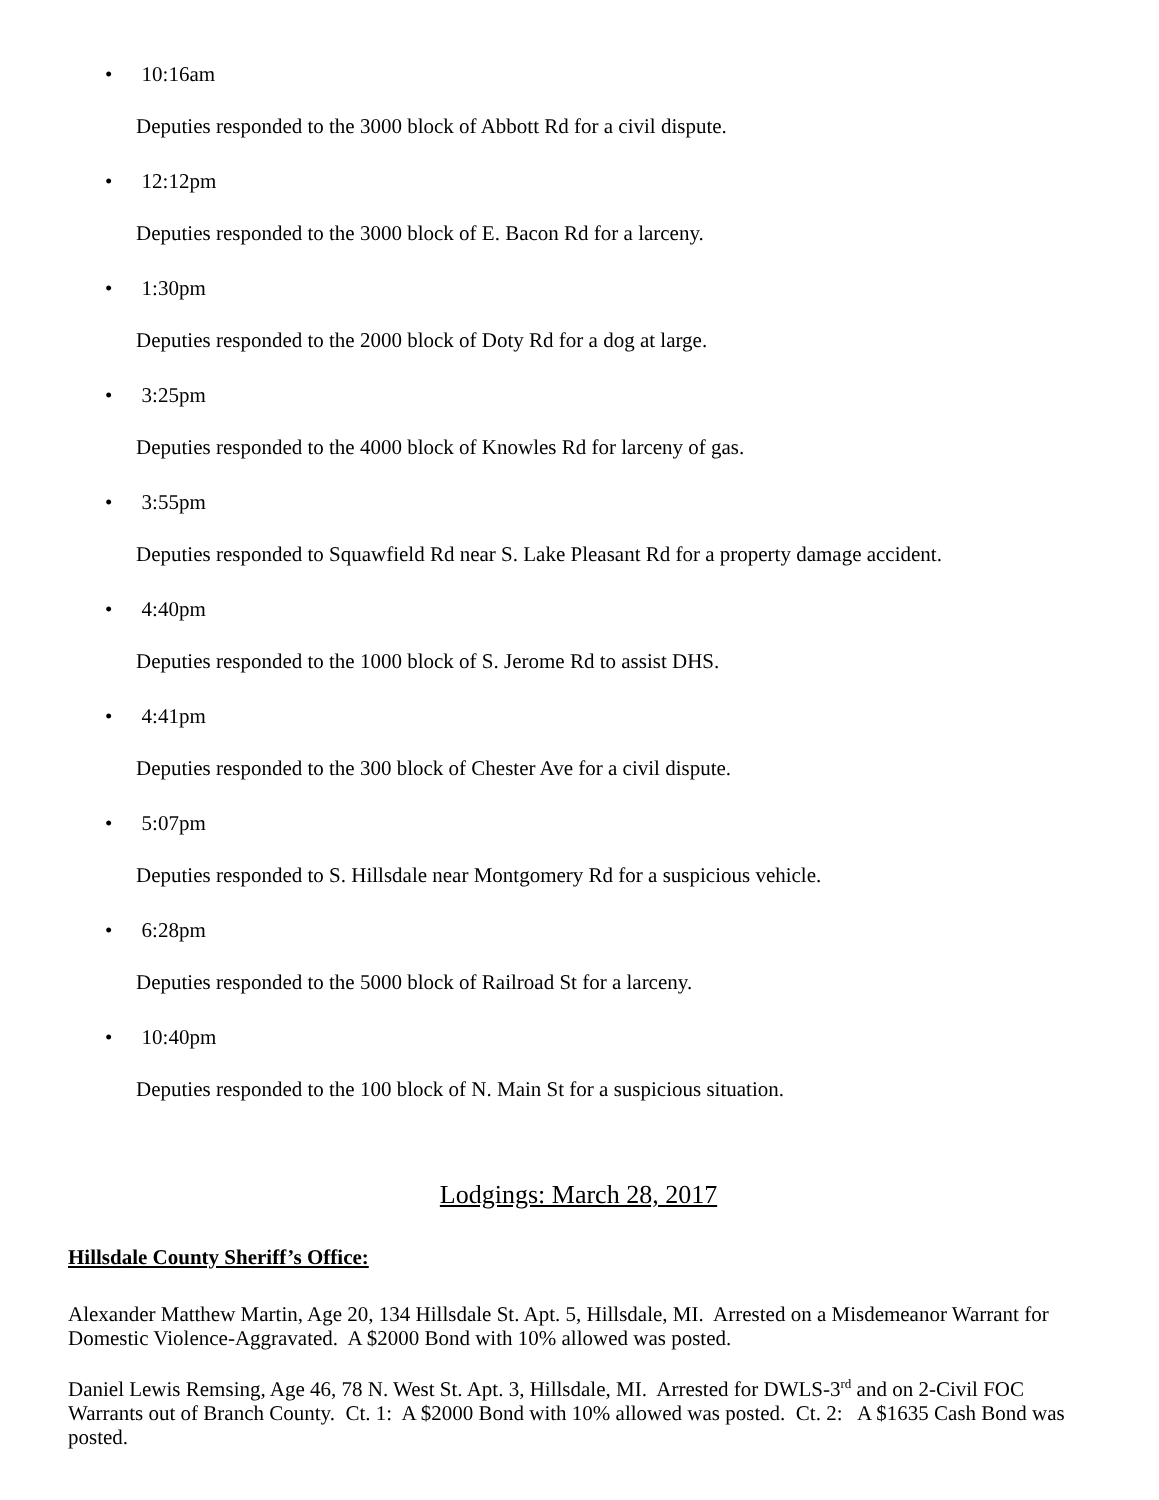• 10:16am
Deputies responded to the 3000 block of Abbott Rd for a civil dispute.
• 12:12pm
Deputies responded to the 3000 block of E. Bacon Rd for a larceny.
• 1:30pm
Deputies responded to the 2000 block of Doty Rd for a dog at large.
• 3:25pm
Deputies responded to the 4000 block of Knowles Rd for larceny of gas.
• 3:55pm
Deputies responded to Squawfield Rd near S. Lake Pleasant Rd for a property damage accident.
• 4:40pm
Deputies responded to the 1000 block of S. Jerome Rd to assist DHS.
• 4:41pm
Deputies responded to the 300 block of Chester Ave for a civil dispute.
• 5:07pm
Deputies responded to S. Hillsdale near Montgomery Rd for a suspicious vehicle.
• 6:28pm
Deputies responded to the 5000 block of Railroad St for a larceny.
• 10:40pm
Deputies responded to the 100 block of N. Main St for a suspicious situation.
Lodgings: March 28, 2017
Hillsdale County Sheriff’s Office:
Alexander Matthew Martin, Age 20, 134 Hillsdale St. Apt. 5, Hillsdale, MI. Arrested on a Misdemeanor Warrant for Domestic Violence-Aggravated. A $2000 Bond with 10% allowed was posted.
Daniel Lewis Remsing, Age 46, 78 N. West St. Apt. 3, Hillsdale, MI. Arrested for DWLS-3<sup>rd</sup> and on 2-Civil FOC Warrants out of Branch County. Ct. 1: A $2000 Bond with 10% allowed was posted. Ct. 2: A $1635 Cash Bond was posted.